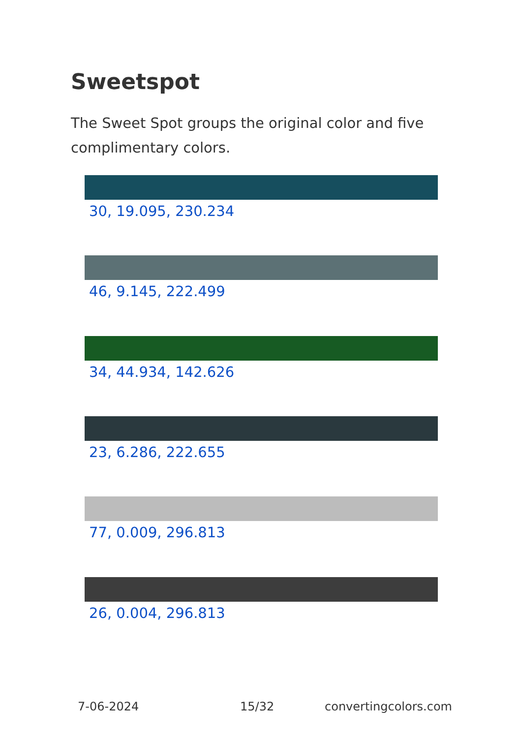Sweetspot
The Sweet Spot groups the original color and five complimentary colors.
30, 19.095, 230.234
46, 9.145, 222.499
34, 44.934, 142.626
23, 6.286, 222.655
77, 0.009, 296.813
26, 0.004, 296.813
7-06-2024 15/32 convertingcolors.com